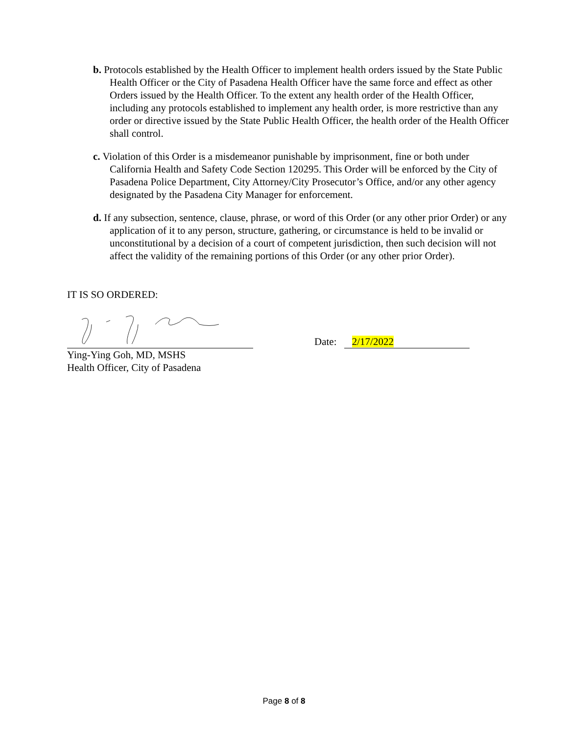b. Protocols established by the Health Officer to implement health orders issued by the State Public Health Officer or the City of Pasadena Health Officer have the same force and effect as other Orders issued by the Health Officer. To the extent any health order of the Health Officer, including any protocols established to implement any health order, is more restrictive than any order or directive issued by the State Public Health Officer, the health order of the Health Officer shall control.
c. Violation of this Order is a misdemeanor punishable by imprisonment, fine or both under California Health and Safety Code Section 120295. This Order will be enforced by the City of Pasadena Police Department, City Attorney/City Prosecutor’s Office, and/or any other agency designated by the Pasadena City Manager for enforcement.
d. If any subsection, sentence, clause, phrase, or word of this Order (or any other prior Order) or any application of it to any person, structure, gathering, or circumstance is held to be invalid or unconstitutional by a decision of a court of competent jurisdiction, then such decision will not affect the validity of the remaining portions of this Order (or any other prior Order).
IT IS SO ORDERED:
Date: 2/17/2022
Ying-Ying Goh, MD, MSHS
Health Officer, City of Pasadena
Page 8 of 8